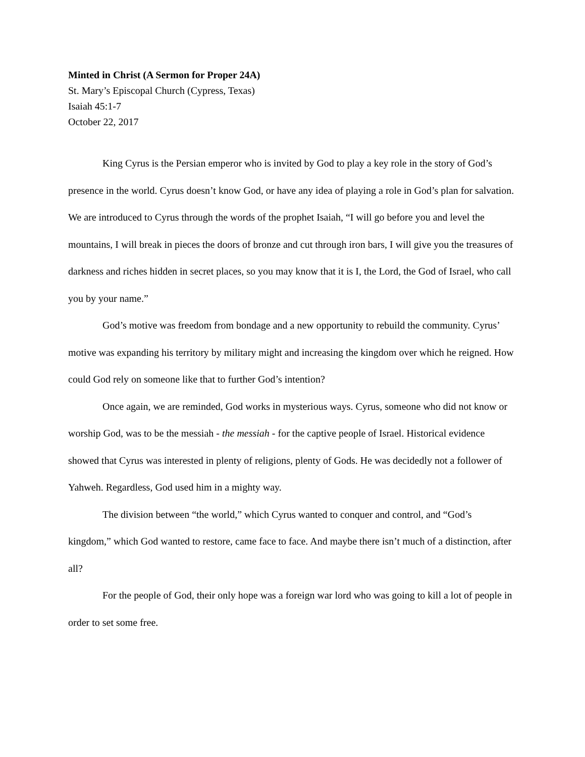Minted in Christ (A Sermon for Proper 24A)
St. Mary’s Episcopal Church (Cypress, Texas)
Isaiah 45:1-7
October 22, 2017
King Cyrus is the Persian emperor who is invited by God to play a key role in the story of God’s presence in the world. Cyrus doesn’t know God, or have any idea of playing a role in God’s plan for salvation. We are introduced to Cyrus through the words of the prophet Isaiah, “I will go before you and level the mountains, I will break in pieces the doors of bronze and cut through iron bars, I will give you the treasures of darkness and riches hidden in secret places, so you may know that it is I, the Lord, the God of Israel, who call you by your name.”
God’s motive was freedom from bondage and a new opportunity to rebuild the community. Cyrus’ motive was expanding his territory by military might and increasing the kingdom over which he reigned. How could God rely on someone like that to further God’s intention?
Once again, we are reminded, God works in mysterious ways. Cyrus, someone who did not know or worship God, was to be the messiah - the messiah - for the captive people of Israel. Historical evidence showed that Cyrus was interested in plenty of religions, plenty of Gods. He was decidedly not a follower of Yahweh. Regardless, God used him in a mighty way.
The division between “the world,” which Cyrus wanted to conquer and control, and “God’s kingdom,” which God wanted to restore, came face to face. And maybe there isn’t much of a distinction, after all?
For the people of God, their only hope was a foreign war lord who was going to kill a lot of people in order to set some free.